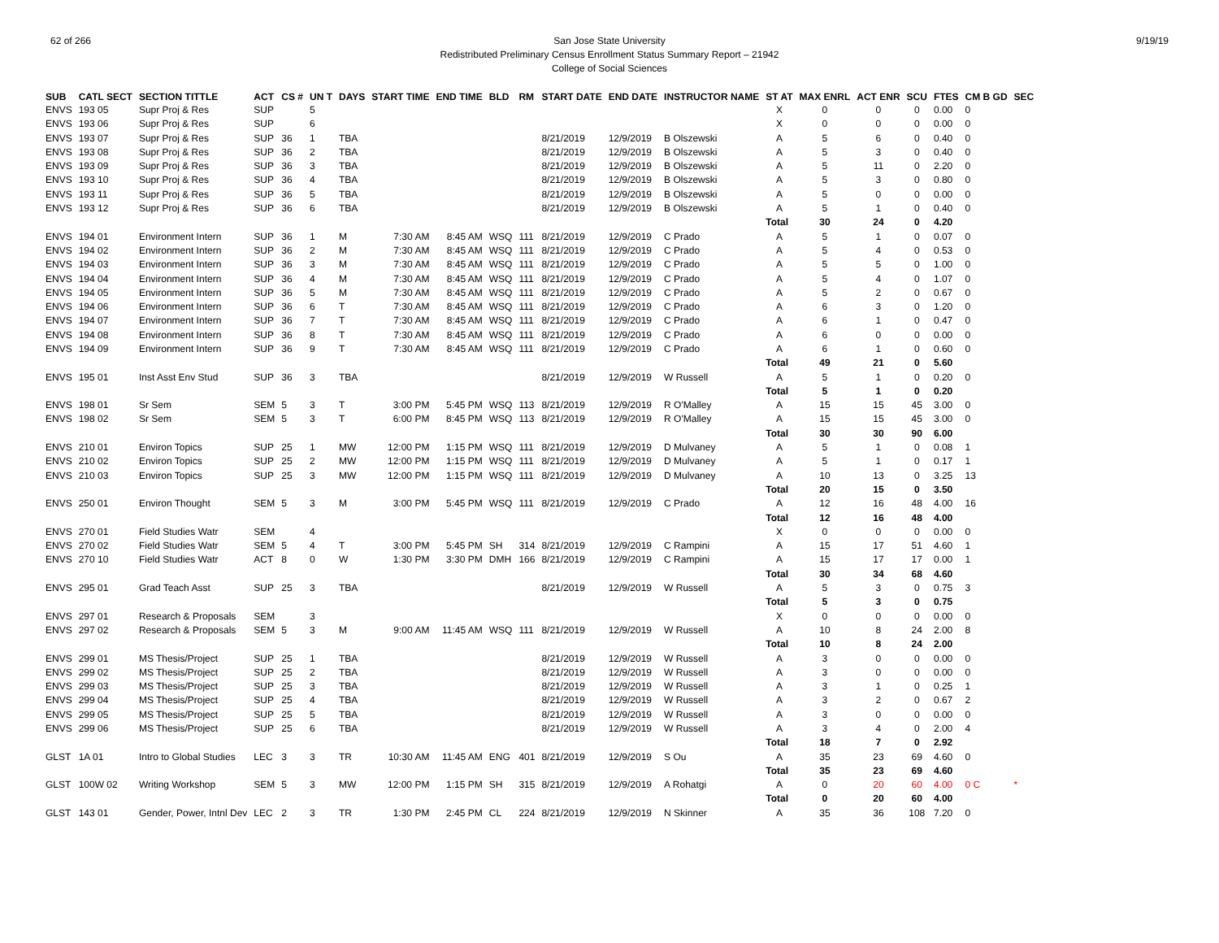62 of 266 San Jose State University
Redistributed Preliminary Census Enrollment Status Summary Report – 21942
College of Social Sciences
9/19/19
| SUB | CATL SECT | SECTION TITTLE | ACT | CS # | UN T | DAYS | START TIME | END TIME | BLD | RM | START DATE | END DATE | INSTRUCTOR NAME | ST AT | MAX ENRL | ACT ENR | SCU | FTES | CM B GD | SEC |
| --- | --- | --- | --- | --- | --- | --- | --- | --- | --- | --- | --- | --- | --- | --- | --- | --- | --- | --- | --- | --- |
| ENVS | 193 05 | Supr Proj & Res | SUP | | 5 | | | | | | | | | X | 0 | 0 | 0 | 0.00 | 0 | |
| ENVS | 193 06 | Supr Proj & Res | SUP | | 6 | | | | | | | | | X | 0 | 0 | 0 | 0.00 | 0 | |
| ENVS | 193 07 | Supr Proj & Res | SUP | 36 | 1 | TBA | | | | | 8/21/2019 | 12/9/2019 | B Olszewski | A | 5 | 6 | 0 | 0.40 | 0 | |
| ENVS | 193 08 | Supr Proj & Res | SUP | 36 | 2 | TBA | | | | | 8/21/2019 | 12/9/2019 | B Olszewski | A | 5 | 3 | 0 | 0.40 | 0 | |
| ENVS | 193 09 | Supr Proj & Res | SUP | 36 | 3 | TBA | | | | | 8/21/2019 | 12/9/2019 | B Olszewski | A | 5 | 11 | 0 | 2.20 | 0 | |
| ENVS | 193 10 | Supr Proj & Res | SUP | 36 | 4 | TBA | | | | | 8/21/2019 | 12/9/2019 | B Olszewski | A | 5 | 3 | 0 | 0.80 | 0 | |
| ENVS | 193 11 | Supr Proj & Res | SUP | 36 | 5 | TBA | | | | | 8/21/2019 | 12/9/2019 | B Olszewski | A | 5 | 0 | 0 | 0.00 | 0 | |
| ENVS | 193 12 | Supr Proj & Res | SUP | 36 | 6 | TBA | | | | | 8/21/2019 | 12/9/2019 | B Olszewski | A | 5 | 1 | 0 | 0.40 | 0 | |
| | | | | | | | | | | | | | | Total | 30 | 24 | 0 | 4.20 | | |
| ENVS | 194 01 | Environment Intern | SUP | 36 | 1 | M | 7:30 AM | 8:45 AM | WSQ | 111 | 8/21/2019 | 12/9/2019 | C Prado | A | 5 | 1 | 0 | 0.07 | 0 | |
| ENVS | 194 02 | Environment Intern | SUP | 36 | 2 | M | 7:30 AM | 8:45 AM | WSQ | 111 | 8/21/2019 | 12/9/2019 | C Prado | A | 5 | 4 | 0 | 0.53 | 0 | |
| ENVS | 194 03 | Environment Intern | SUP | 36 | 3 | M | 7:30 AM | 8:45 AM | WSQ | 111 | 8/21/2019 | 12/9/2019 | C Prado | A | 5 | 5 | 0 | 1.00 | 0 | |
| ENVS | 194 04 | Environment Intern | SUP | 36 | 4 | M | 7:30 AM | 8:45 AM | WSQ | 111 | 8/21/2019 | 12/9/2019 | C Prado | A | 5 | 4 | 0 | 1.07 | 0 | |
| ENVS | 194 05 | Environment Intern | SUP | 36 | 5 | M | 7:30 AM | 8:45 AM | WSQ | 111 | 8/21/2019 | 12/9/2019 | C Prado | A | 5 | 2 | 0 | 0.67 | 0 | |
| ENVS | 194 06 | Environment Intern | SUP | 36 | 6 | T | 7:30 AM | 8:45 AM | WSQ | 111 | 8/21/2019 | 12/9/2019 | C Prado | A | 6 | 3 | 0 | 1.20 | 0 | |
| ENVS | 194 07 | Environment Intern | SUP | 36 | 7 | T | 7:30 AM | 8:45 AM | WSQ | 111 | 8/21/2019 | 12/9/2019 | C Prado | A | 6 | 1 | 0 | 0.47 | 0 | |
| ENVS | 194 08 | Environment Intern | SUP | 36 | 8 | T | 7:30 AM | 8:45 AM | WSQ | 111 | 8/21/2019 | 12/9/2019 | C Prado | A | 6 | 0 | 0 | 0.00 | 0 | |
| ENVS | 194 09 | Environment Intern | SUP | 36 | 9 | T | 7:30 AM | 8:45 AM | WSQ | 111 | 8/21/2019 | 12/9/2019 | C Prado | A | 6 | 1 | 0 | 0.60 | 0 | |
| | | | | | | | | | | | | | | Total | 49 | 21 | 0 | 5.60 | | |
| ENVS | 195 01 | Inst Asst Env Stud | SUP | 36 | 3 | TBA | | | | | 8/21/2019 | 12/9/2019 | W Russell | A | 5 | 1 | 0 | 0.20 | 0 | |
| | | | | | | | | | | | | | | Total | 5 | 1 | 0 | 0.20 | | |
| ENVS | 198 01 | Sr Sem | SEM | 5 | 3 | T | 3:00 PM | 5:45 PM | WSQ | 113 | 8/21/2019 | 12/9/2019 | R O'Malley | A | 15 | 15 | 45 | 3.00 | 0 | |
| ENVS | 198 02 | Sr Sem | SEM | 5 | 3 | T | 6:00 PM | 8:45 PM | WSQ | 113 | 8/21/2019 | 12/9/2019 | R O'Malley | A | 15 | 15 | 45 | 3.00 | 0 | |
| | | | | | | | | | | | | | | Total | 30 | 30 | 90 | 6.00 | | |
| ENVS | 210 01 | Environ Topics | SUP | 25 | 1 | MW | 12:00 PM | 1:15 PM | WSQ | 111 | 8/21/2019 | 12/9/2019 | D Mulvaney | A | 5 | 1 | 0 | 0.08 | 1 | |
| ENVS | 210 02 | Environ Topics | SUP | 25 | 2 | MW | 12:00 PM | 1:15 PM | WSQ | 111 | 8/21/2019 | 12/9/2019 | D Mulvaney | A | 5 | 1 | 0 | 0.17 | 1 | |
| ENVS | 210 03 | Environ Topics | SUP | 25 | 3 | MW | 12:00 PM | 1:15 PM | WSQ | 111 | 8/21/2019 | 12/9/2019 | D Mulvaney | A | 10 | 13 | 0 | 3.25 | 13 | |
| | | | | | | | | | | | | | | Total | 20 | 15 | 0 | 3.50 | | |
| ENVS | 250 01 | Environ Thought | SEM | 5 | 3 | M | 3:00 PM | 5:45 PM | WSQ | 111 | 8/21/2019 | 12/9/2019 | C Prado | A | 12 | 16 | 48 | 4.00 | 16 | |
| | | | | | | | | | | | | | | Total | 12 | 16 | 48 | 4.00 | | |
| ENVS | 270 01 | Field Studies Watr | SEM | | 4 | | | | | | | | | X | 0 | 0 | 0 | 0.00 | 0 | |
| ENVS | 270 02 | Field Studies Watr | SEM | 5 | 4 | T | 3:00 PM | 5:45 PM | SH | 314 | 8/21/2019 | 12/9/2019 | C Rampini | A | 15 | 17 | 51 | 4.60 | 1 | |
| ENVS | 270 10 | Field Studies Watr | ACT | 8 | 0 | W | 1:30 PM | 3:30 PM | DMH | 166 | 8/21/2019 | 12/9/2019 | C Rampini | A | 15 | 17 | 17 | 0.00 | 1 | |
| | | | | | | | | | | | | | | Total | 30 | 34 | 68 | 4.60 | | |
| ENVS | 295 01 | Grad Teach Asst | SUP | 25 | 3 | TBA | | | | | 8/21/2019 | 12/9/2019 | W Russell | A | 5 | 3 | 0 | 0.75 | 3 | |
| | | | | | | | | | | | | | | Total | 5 | 3 | 0 | 0.75 | | |
| ENVS | 297 01 | Research & Proposals | SEM | | 3 | | | | | | | | | X | 0 | 0 | 0 | 0.00 | 0 | |
| ENVS | 297 02 | Research & Proposals | SEM | 5 | 3 | M | 9:00 AM | 11:45 AM | WSQ | 111 | 8/21/2019 | 12/9/2019 | W Russell | A | 10 | 8 | 24 | 2.00 | 8 | |
| | | | | | | | | | | | | | | Total | 10 | 8 | 24 | 2.00 | | |
| ENVS | 299 01 | MS Thesis/Project | SUP | 25 | 1 | TBA | | | | | 8/21/2019 | 12/9/2019 | W Russell | A | 3 | 0 | 0 | 0.00 | 0 | |
| ENVS | 299 02 | MS Thesis/Project | SUP | 25 | 2 | TBA | | | | | 8/21/2019 | 12/9/2019 | W Russell | A | 3 | 0 | 0 | 0.00 | 0 | |
| ENVS | 299 03 | MS Thesis/Project | SUP | 25 | 3 | TBA | | | | | 8/21/2019 | 12/9/2019 | W Russell | A | 3 | 1 | 0 | 0.25 | 1 | |
| ENVS | 299 04 | MS Thesis/Project | SUP | 25 | 4 | TBA | | | | | 8/21/2019 | 12/9/2019 | W Russell | A | 3 | 2 | 0 | 0.67 | 2 | |
| ENVS | 299 05 | MS Thesis/Project | SUP | 25 | 5 | TBA | | | | | 8/21/2019 | 12/9/2019 | W Russell | A | 3 | 0 | 0 | 0.00 | 0 | |
| ENVS | 299 06 | MS Thesis/Project | SUP | 25 | 6 | TBA | | | | | 8/21/2019 | 12/9/2019 | W Russell | A | 3 | 4 | 0 | 2.00 | 4 | |
| | | | | | | | | | | | | | | Total | 18 | 7 | 0 | 2.92 | | |
| GLST | 1A 01 | Intro to Global Studies | LEC | 3 | 3 | TR | 10:30 AM | 11:45 AM | ENG | 401 | 8/21/2019 | 12/9/2019 | S Ou | A | 35 | 23 | 69 | 4.60 | 0 | |
| | | | | | | | | | | | | | | Total | 35 | 23 | 69 | 4.60 | | |
| GLST | 100W 02 | Writing Workshop | SEM | 5 | 3 | MW | 12:00 PM | 1:15 PM | SH | 315 | 8/21/2019 | 12/9/2019 | A Rohatgi | A | 0 | 20 | 60 | 4.00 | 0 C | * |
| | | | | | | | | | | | | | | Total | 0 | 20 | 60 | 4.00 | | |
| GLST | 143 01 | Gender, Power, Intnl Dev | LEC | 2 | 3 | TR | 1:30 PM | 2:45 PM | CL | 224 | 8/21/2019 | 12/9/2019 | N Skinner | A | 35 | 36 | 108 | 7.20 | 0 | |